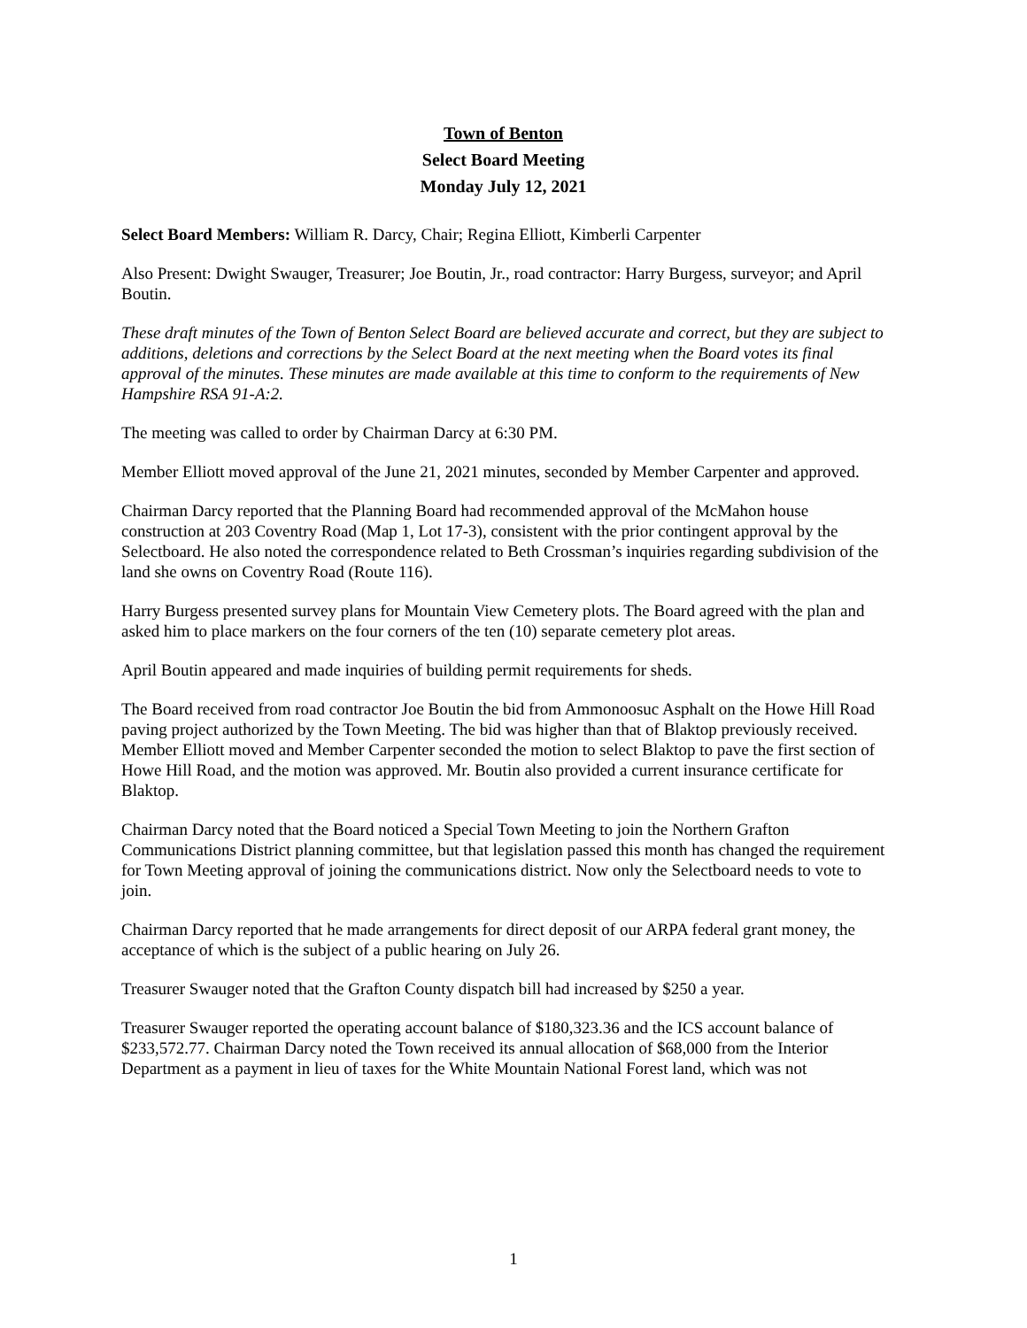Town of Benton
Select Board Meeting
Monday July 12, 2021
Select Board Members: William R. Darcy, Chair; Regina Elliott, Kimberli Carpenter
Also Present: Dwight Swauger, Treasurer; Joe Boutin, Jr., road contractor: Harry Burgess, surveyor; and April Boutin.
These draft minutes of the Town of Benton Select Board are believed accurate and correct, but they are subject to additions, deletions and corrections by the Select Board at the next meeting when the Board votes its final approval of the minutes. These minutes are made available at this time to conform to the requirements of New Hampshire RSA 91-A:2.
The meeting was called to order by Chairman Darcy at 6:30 PM.
Member Elliott moved approval of the June 21, 2021 minutes, seconded by Member Carpenter and approved.
Chairman Darcy reported that the Planning Board had recommended approval of the McMahon house construction at 203 Coventry Road (Map 1, Lot 17-3), consistent with the prior contingent approval by the Selectboard. He also noted the correspondence related to Beth Crossman’s inquiries regarding subdivision of the land she owns on Coventry Road (Route 116).
Harry Burgess presented survey plans for Mountain View Cemetery plots. The Board agreed with the plan and asked him to place markers on the four corners of the ten (10) separate cemetery plot areas.
April Boutin appeared and made inquiries of building permit requirements for sheds.
The Board received from road contractor Joe Boutin the bid from Ammonoosuc Asphalt on the Howe Hill Road paving project authorized by the Town Meeting. The bid was higher than that of Blaktop previously received. Member Elliott moved and Member Carpenter seconded the motion to select Blaktop to pave the first section of Howe Hill Road, and the motion was approved. Mr. Boutin also provided a current insurance certificate for Blaktop.
Chairman Darcy noted that the Board noticed a Special Town Meeting to join the Northern Grafton Communications District planning committee, but that legislation passed this month has changed the requirement for Town Meeting approval of joining the communications district. Now only the Selectboard needs to vote to join.
Chairman Darcy reported that he made arrangements for direct deposit of our ARPA federal grant money, the acceptance of which is the subject of a public hearing on July 26.
Treasurer Swauger noted that the Grafton County dispatch bill had increased by $250 a year.
Treasurer Swauger reported the operating account balance of $180,323.36 and the ICS account balance of $233,572.77. Chairman Darcy noted the Town received its annual allocation of $68,000 from the Interior Department as a payment in lieu of taxes for the White Mountain National Forest land, which was not
1